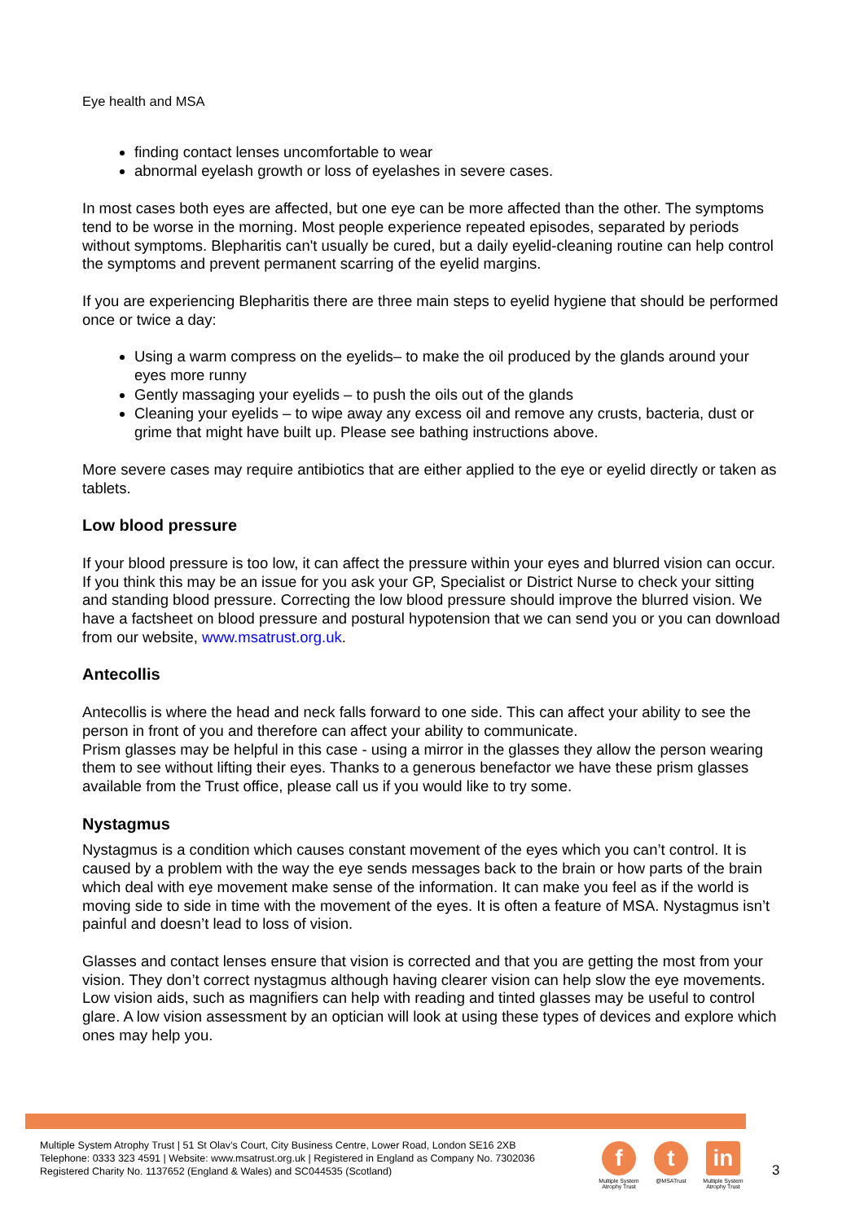Eye health and MSA
finding contact lenses uncomfortable to wear
abnormal eyelash growth or loss of eyelashes in severe cases.
In most cases both eyes are affected, but one eye can be more affected than the other. The symptoms tend to be worse in the morning. Most people experience repeated episodes, separated by periods without symptoms. Blepharitis can't usually be cured, but a daily eyelid-cleaning routine can help control the symptoms and prevent permanent scarring of the eyelid margins.
If you are experiencing Blepharitis there are three main steps to eyelid hygiene that should be performed once or twice a day:
Using a warm compress on the eyelids– to make the oil produced by the glands around your eyes more runny
Gently massaging your eyelids – to push the oils out of the glands
Cleaning your eyelids – to wipe away any excess oil and remove any crusts, bacteria, dust or grime that might have built up. Please see bathing instructions above.
More severe cases may require antibiotics that are either applied to the eye or eyelid directly or taken as tablets.
Low blood pressure
If your blood pressure is too low, it can affect the pressure within your eyes and blurred vision can occur. If you think this may be an issue for you ask your GP, Specialist or District Nurse to check your sitting and standing blood pressure. Correcting the low blood pressure should improve the blurred vision. We have a factsheet on blood pressure and postural hypotension that we can send you or you can download from our website, www.msatrust.org.uk.
Antecollis
Antecollis is where the head and neck falls forward to one side. This can affect your ability to see the person in front of you and therefore can affect your ability to communicate.
Prism glasses may be helpful in this case - using a mirror in the glasses they allow the person wearing them to see without lifting their eyes. Thanks to a generous benefactor we have these prism glasses available from the Trust office, please call us if you would like to try some.
Nystagmus
Nystagmus is a condition which causes constant movement of the eyes which you can’t control. It is caused by a problem with the way the eye sends messages back to the brain or how parts of the brain which deal with eye movement make sense of the information. It can make you feel as if the world is moving side to side in time with the movement of the eyes. It is often a feature of MSA. Nystagmus isn’t painful and doesn’t lead to loss of vision.
Glasses and contact lenses ensure that vision is corrected and that you are getting the most from your vision. They don’t correct nystagmus although having clearer vision can help slow the eye movements. Low vision aids, such as magnifiers can help with reading and tinted glasses may be useful to control glare. A low vision assessment by an optician will look at using these types of devices and explore which ones may help you.
Multiple System Atrophy Trust | 51 St Olav’s Court, City Business Centre, Lower Road, London SE16 2XB
Telephone: 0333 323 4591 | Website: www.msatrust.org.uk | Registered in England as Company No. 7302036
Registered Charity No. 1137652 (England & Wales) and SC044535 (Scotland)
f
Multiple System Atrophy Trust
t
@MSATrust
in
Multiple System Atrophy Trust
3